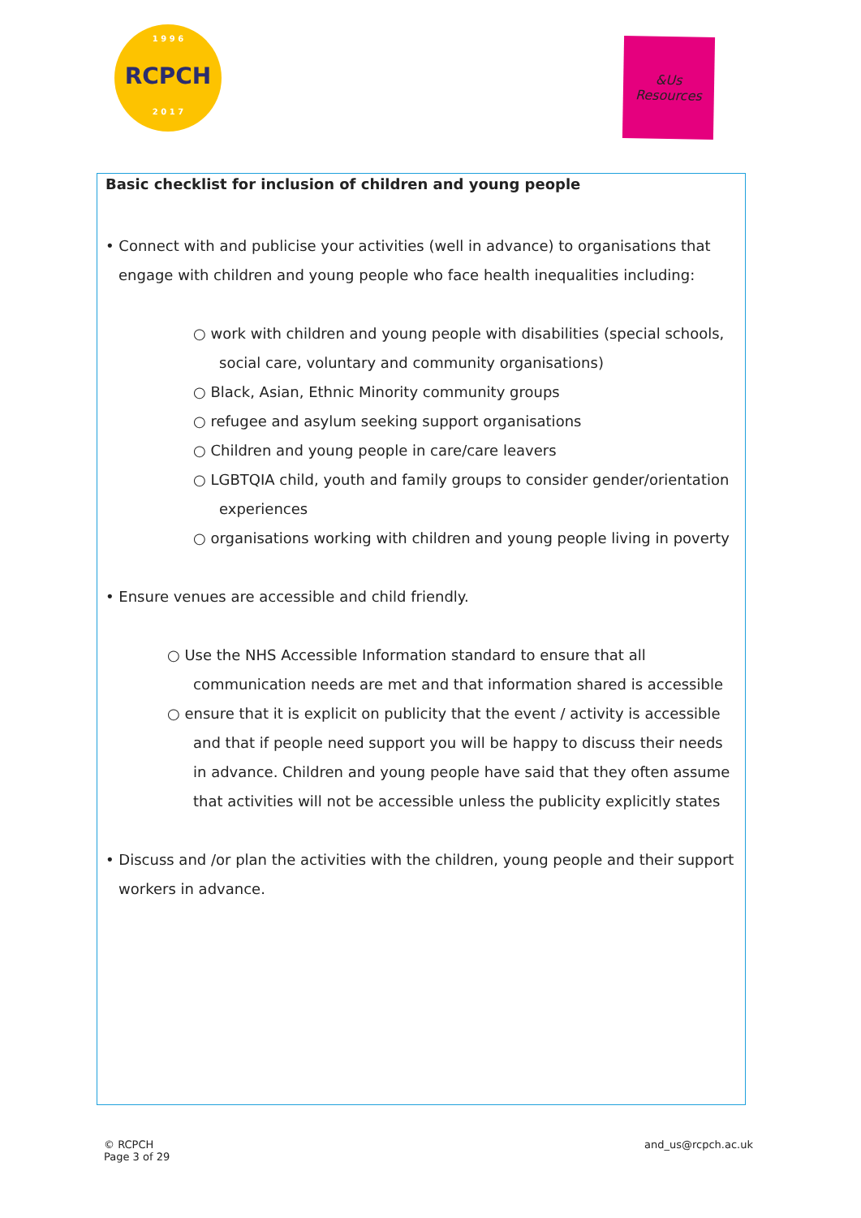1 9 9 6
RCPCH
2 0 1 7
&Us
Resources
Basic checklist for inclusion of children and young people
• Connect with and publicise your activities (well in advance) to organisations that
engage with children and young people who face health inequalities including:
○ work with children and young people with disabilities (special schools, social care, voluntary and community organisations)
○ Black, Asian, Ethnic Minority community groups
○ refugee and asylum seeking support organisations
○ Children and young people in care/care leavers
○ LGBTQIA child, youth and family groups to consider gender/orientation experiences
○ organisations working with children and young people living in poverty
• Ensure venues are accessible and child friendly.
○ Use the NHS Accessible Information standard to ensure that all communication needs are met and that information shared is accessible
○ ensure that it is explicit on publicity that the event / activity is accessible and that if people need support you will be happy to discuss their needs in advance. Children and young people have said that they often assume that activities will not be accessible unless the publicity explicitly states
• Discuss and /or plan the activities with the children, young people and their support workers in advance.
© RCPCH
Page 3 of 29
and_us@rcpch.ac.uk